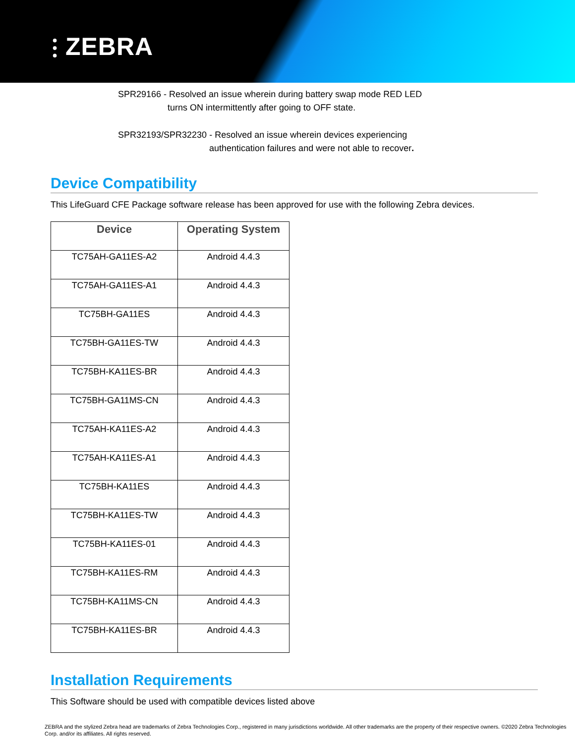⫶ ZEBRA
SPR29166 - Resolved an issue wherein during battery swap mode RED LED
turns ON intermittently after going to OFF state.
SPR32193/SPR32230 - Resolved an issue wherein devices experiencing
authentication failures and were not able to recover.
Device Compatibility
This LifeGuard CFE Package software release has been approved for use with the following Zebra devices.
| Device | Operating System |
| --- | --- |
| TC75AH-GA11ES-A2 | Android 4.4.3 |
| TC75AH-GA11ES-A1 | Android 4.4.3 |
| TC75BH-GA11ES | Android 4.4.3 |
| TC75BH-GA11ES-TW | Android 4.4.3 |
| TC75BH-KA11ES-BR | Android 4.4.3 |
| TC75BH-GA11MS-CN | Android 4.4.3 |
| TC75AH-KA11ES-A2 | Android 4.4.3 |
| TC75AH-KA11ES-A1 | Android 4.4.3 |
| TC75BH-KA11ES | Android 4.4.3 |
| TC75BH-KA11ES-TW | Android 4.4.3 |
| TC75BH-KA11ES-01 | Android 4.4.3 |
| TC75BH-KA11ES-RM | Android 4.4.3 |
| TC75BH-KA11MS-CN | Android 4.4.3 |
| TC75BH-KA11ES-BR | Android 4.4.3 |
Installation Requirements
This Software should be used with compatible devices listed above
ZEBRA and the stylized Zebra head are trademarks of Zebra Technologies Corp., registered in many jurisdictions worldwide. All other trademarks are the property of their respective owners. ©2020 Zebra Technologies Corp. and/or its affiliates. All rights reserved.